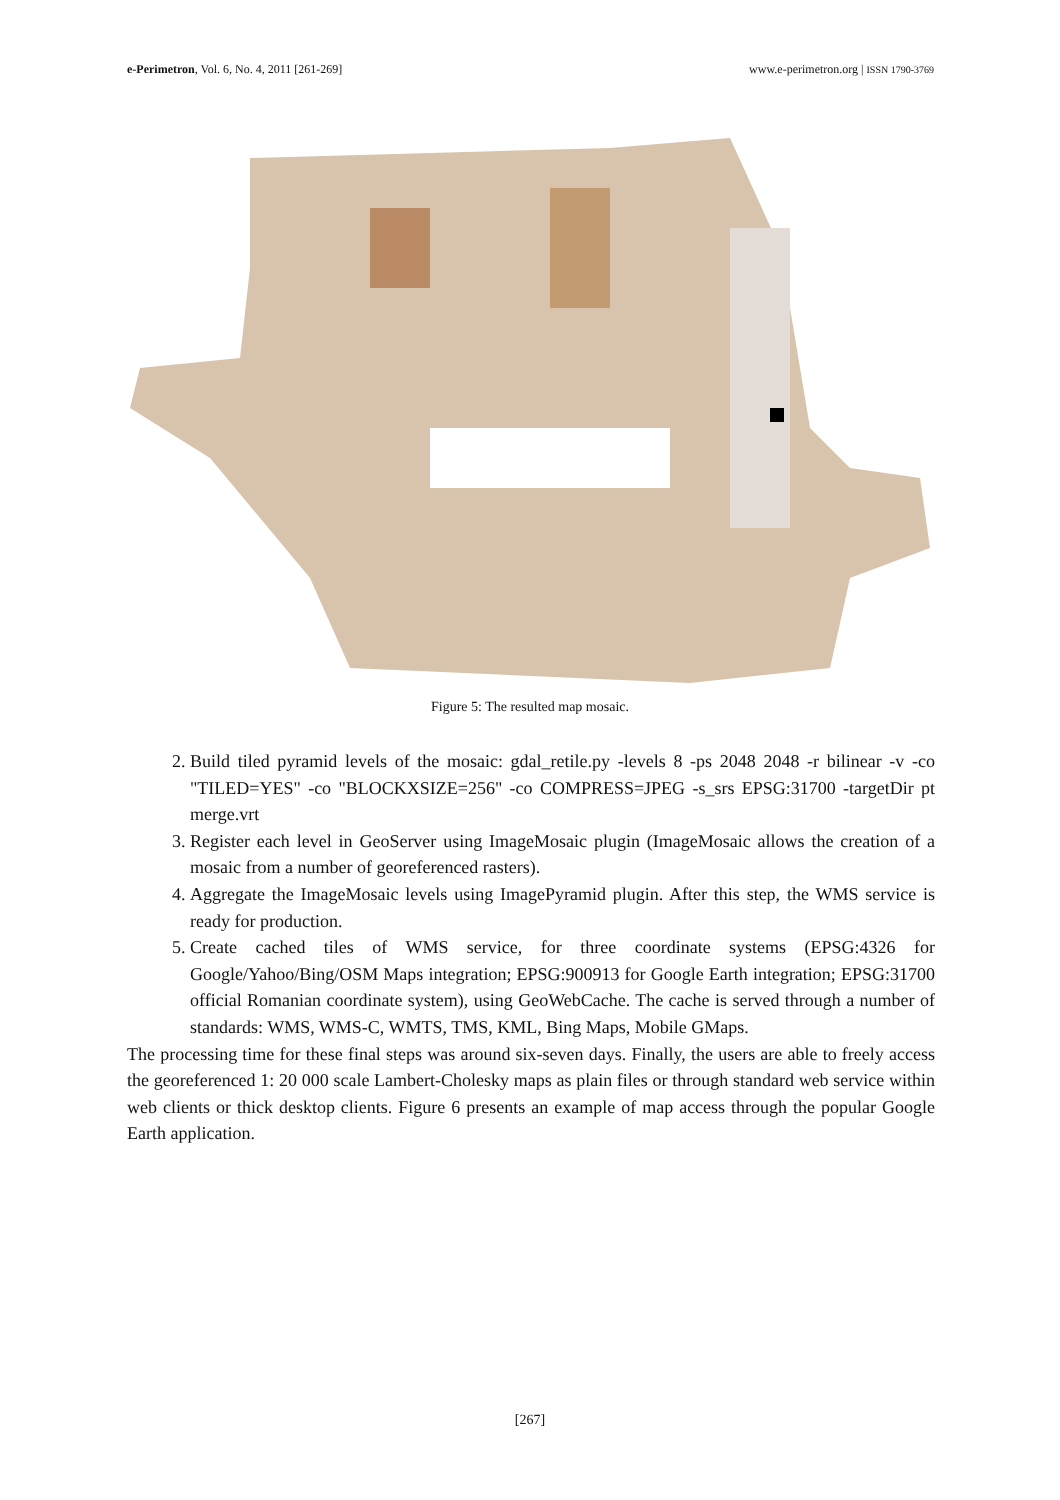e-Perimetron, Vol. 6, No. 4, 2011 [261-269] www.e-perimetron.org | ISSN 1790-3769
Figure 5: The resulted map mosaic.
2. Build tiled pyramid levels of the mosaic: gdal_retile.py -levels 8 -ps 2048 2048 -r bilinear -v -co "TILED=YES" -co "BLOCKXSIZE=256" -co COMPRESS=JPEG -s_srs EPSG:31700 -targetDir pt merge.vrt
3. Register each level in GeoServer using ImageMosaic plugin (ImageMosaic allows the creation of a mosaic from a number of georeferenced rasters).
4. Aggregate the ImageMosaic levels using ImagePyramid plugin. After this step, the WMS service is ready for production.
5. Create cached tiles of WMS service, for three coordinate systems (EPSG:4326 for Google/Yahoo/Bing/OSM Maps integration; EPSG:900913 for Google Earth integration; EPSG:31700 official Romanian coordinate system), using GeoWebCache. The cache is served through a number of standards: WMS, WMS-C, WMTS, TMS, KML, Bing Maps, Mobile GMaps.
The processing time for these final steps was around six-seven days. Finally, the users are able to freely access the georeferenced 1: 20 000 scale Lambert-Cholesky maps as plain files or through standard web service within web clients or thick desktop clients. Figure 6 presents an example of map access through the popular Google Earth application.
[267]